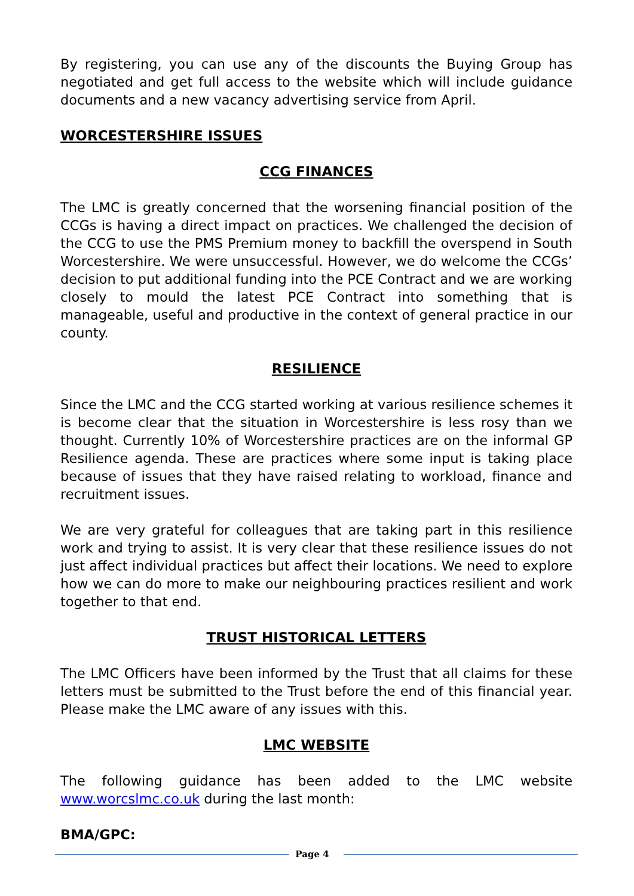By registering, you can use any of the discounts the Buying Group has negotiated and get full access to the website which will include guidance documents and a new vacancy advertising service from April.
WORCESTERSHIRE ISSUES
CCG FINANCES
The LMC is greatly concerned that the worsening financial position of the CCGs is having a direct impact on practices. We challenged the decision of the CCG to use the PMS Premium money to backfill the overspend in South Worcestershire. We were unsuccessful. However, we do welcome the CCGs’ decision to put additional funding into the PCE Contract and we are working closely to mould the latest PCE Contract into something that is manageable, useful and productive in the context of general practice in our county.
RESILIENCE
Since the LMC and the CCG started working at various resilience schemes it is become clear that the situation in Worcestershire is less rosy than we thought. Currently 10% of Worcestershire practices are on the informal GP Resilience agenda. These are practices where some input is taking place because of issues that they have raised relating to workload, finance and recruitment issues.
We are very grateful for colleagues that are taking part in this resilience work and trying to assist. It is very clear that these resilience issues do not just affect individual practices but affect their locations. We need to explore how we can do more to make our neighbouring practices resilient and work together to that end.
TRUST HISTORICAL LETTERS
The LMC Officers have been informed by the Trust that all claims for these letters must be submitted to the Trust before the end of this financial year. Please make the LMC aware of any issues with this.
LMC WEBSITE
The following guidance has been added to the LMC website www.worcslmc.co.uk during the last month:
BMA/GPC:
Page 4